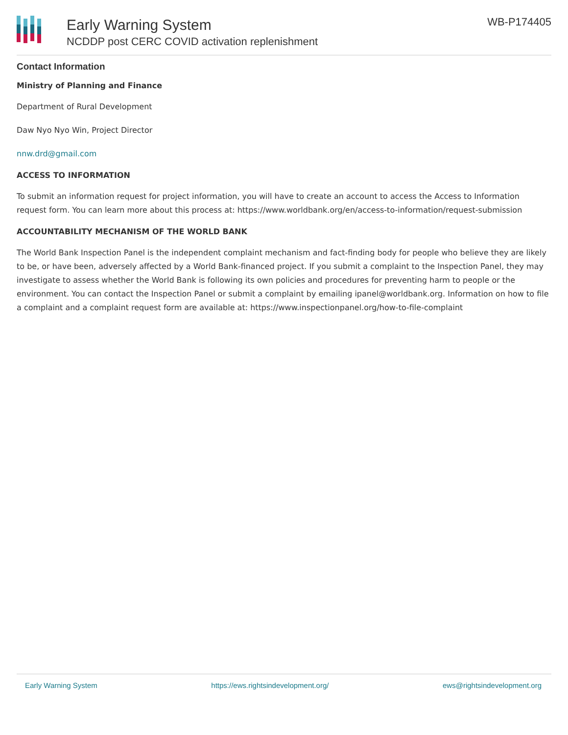Early Warning System
NCDDP post CERC COVID activation replenishment
WB-P174405
Contact Information
Ministry of Planning and Finance
Department of Rural Development
Daw Nyo Nyo Win, Project Director
nnw.drd@gmail.com
ACCESS TO INFORMATION
To submit an information request for project information, you will have to create an account to access the Access to Information request form. You can learn more about this process at: https://www.worldbank.org/en/access-to-information/request-submission
ACCOUNTABILITY MECHANISM OF THE WORLD BANK
The World Bank Inspection Panel is the independent complaint mechanism and fact-finding body for people who believe they are likely to be, or have been, adversely affected by a World Bank-financed project. If you submit a complaint to the Inspection Panel, they may investigate to assess whether the World Bank is following its own policies and procedures for preventing harm to people or the environment. You can contact the Inspection Panel or submit a complaint by emailing ipanel@worldbank.org. Information on how to file a complaint and a complaint request form are available at: https://www.inspectionpanel.org/how-to-file-complaint
Early Warning System https://ews.rightsindevelopment.org/ ews@rightsindevelopment.org